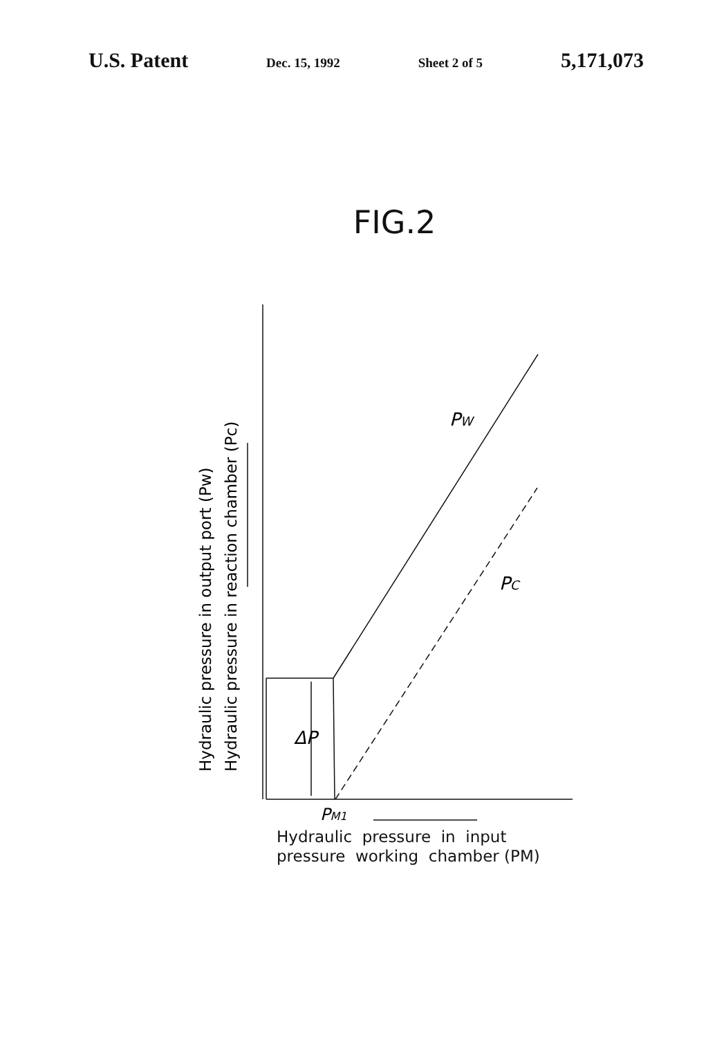U.S. Patent Dec. 15, 1992 Sheet 2 of 5 5,171,073
FIG.2
PW
PC
ΔP
PM1
Hydraulic pressure in output port (Pw)
Hydraulic pressure in reaction chamber (Pc)
Hydraulic pressure in input
pressure working chamber (PM)